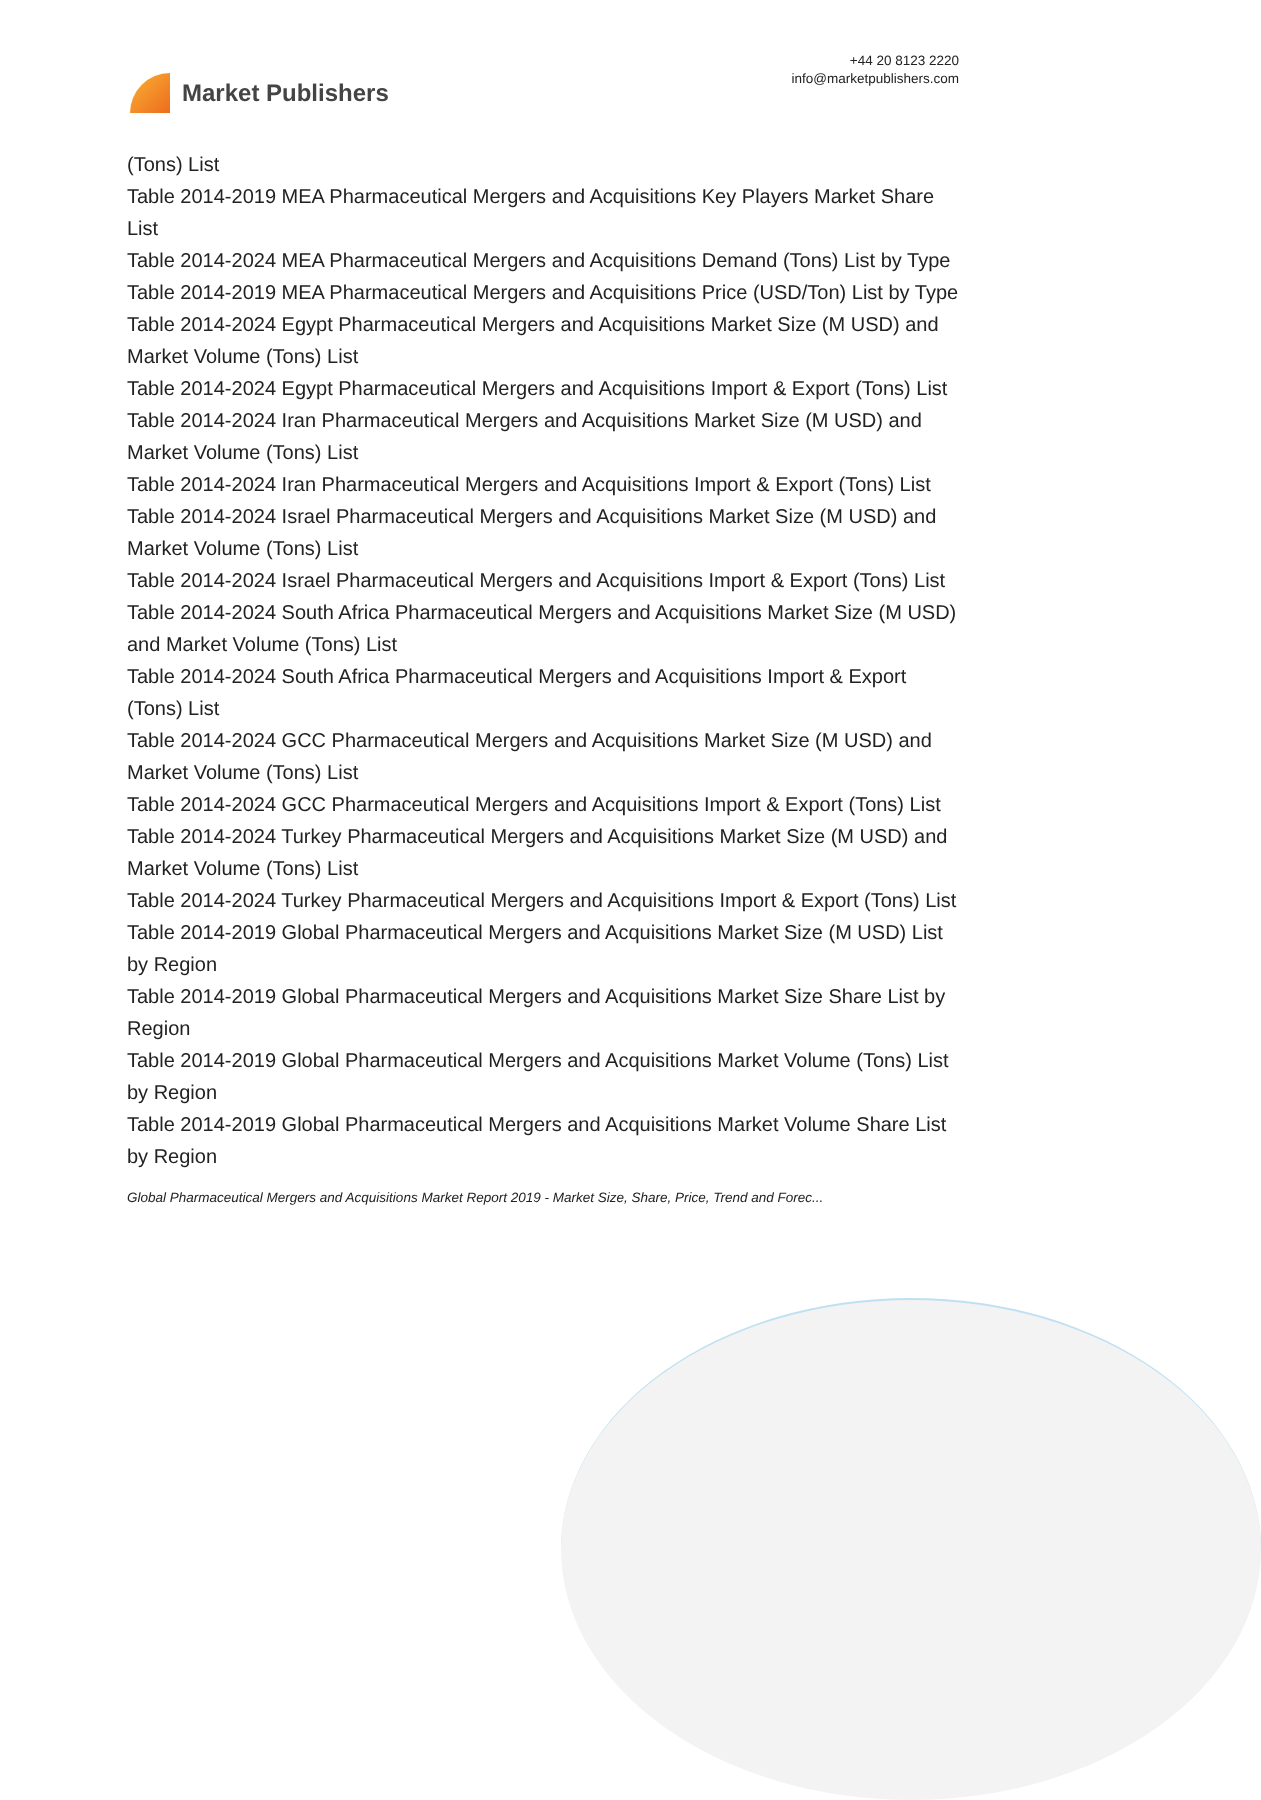Market Publishers
+44 20 8123 2220
info@marketpublishers.com
(Tons) List
Table 2014-2019 MEA Pharmaceutical Mergers and Acquisitions Key Players Market Share List
Table 2014-2024 MEA Pharmaceutical Mergers and Acquisitions Demand (Tons) List by Type
Table 2014-2019 MEA Pharmaceutical Mergers and Acquisitions Price (USD/Ton) List by Type
Table 2014-2024 Egypt Pharmaceutical Mergers and Acquisitions Market Size (M USD) and Market Volume (Tons) List
Table 2014-2024 Egypt Pharmaceutical Mergers and Acquisitions Import & Export (Tons) List
Table 2014-2024 Iran Pharmaceutical Mergers and Acquisitions Market Size (M USD) and Market Volume (Tons) List
Table 2014-2024 Iran Pharmaceutical Mergers and Acquisitions Import & Export (Tons) List
Table 2014-2024 Israel Pharmaceutical Mergers and Acquisitions Market Size (M USD) and Market Volume (Tons) List
Table 2014-2024 Israel Pharmaceutical Mergers and Acquisitions Import & Export (Tons) List
Table 2014-2024 South Africa Pharmaceutical Mergers and Acquisitions Market Size (M USD) and Market Volume (Tons) List
Table 2014-2024 South Africa Pharmaceutical Mergers and Acquisitions Import & Export (Tons) List
Table 2014-2024 GCC Pharmaceutical Mergers and Acquisitions Market Size (M USD) and Market Volume (Tons) List
Table 2014-2024 GCC Pharmaceutical Mergers and Acquisitions Import & Export (Tons) List
Table 2014-2024 Turkey Pharmaceutical Mergers and Acquisitions Market Size (M USD) and Market Volume (Tons) List
Table 2014-2024 Turkey Pharmaceutical Mergers and Acquisitions Import & Export (Tons) List
Table 2014-2019 Global Pharmaceutical Mergers and Acquisitions Market Size (M USD) List by Region
Table 2014-2019 Global Pharmaceutical Mergers and Acquisitions Market Size Share List by Region
Table 2014-2019 Global Pharmaceutical Mergers and Acquisitions Market Volume (Tons) List by Region
Table 2014-2019 Global Pharmaceutical Mergers and Acquisitions Market Volume Share List by Region
Global Pharmaceutical Mergers and Acquisitions Market Report 2019 - Market Size, Share, Price, Trend and Forec...